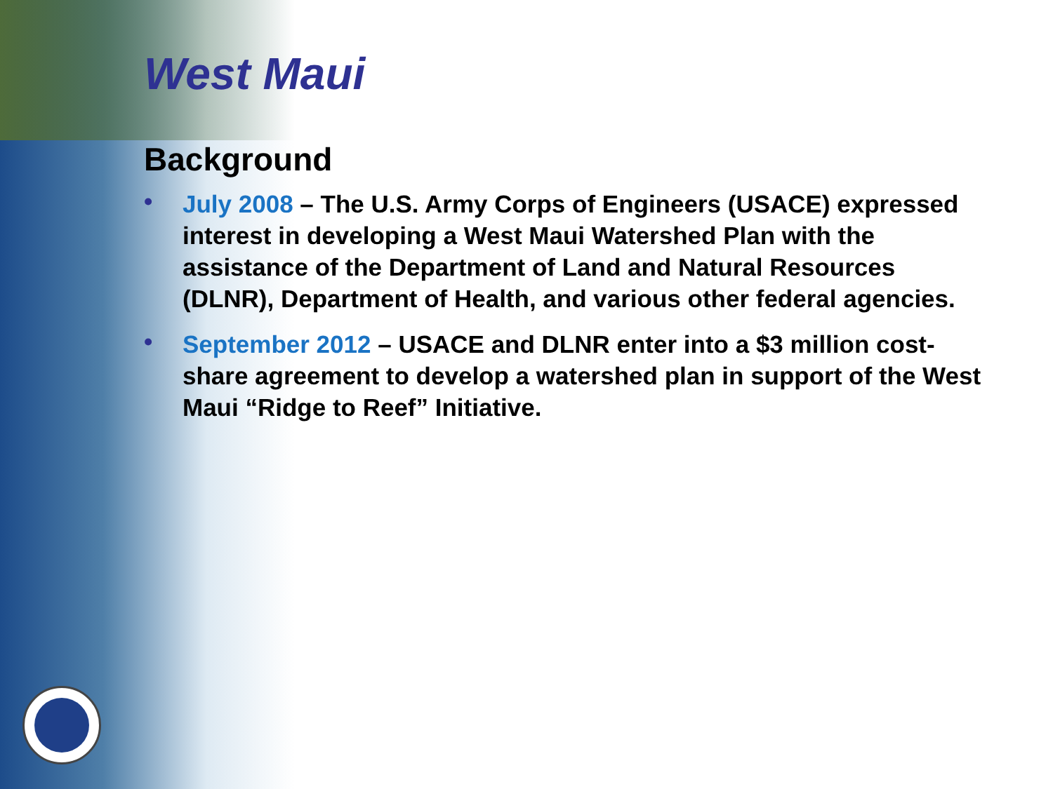West Maui
Background
• July 2008 – The U.S. Army Corps of Engineers (USACE) expressed interest in developing a West Maui Watershed Plan with the assistance of the Department of Land and Natural Resources (DLNR), Department of Health, and various other federal agencies.
• September 2012 – USACE and DLNR enter into a $3 million cost-share agreement to develop a watershed plan in support of the West Maui “Ridge to Reef” Initiative.